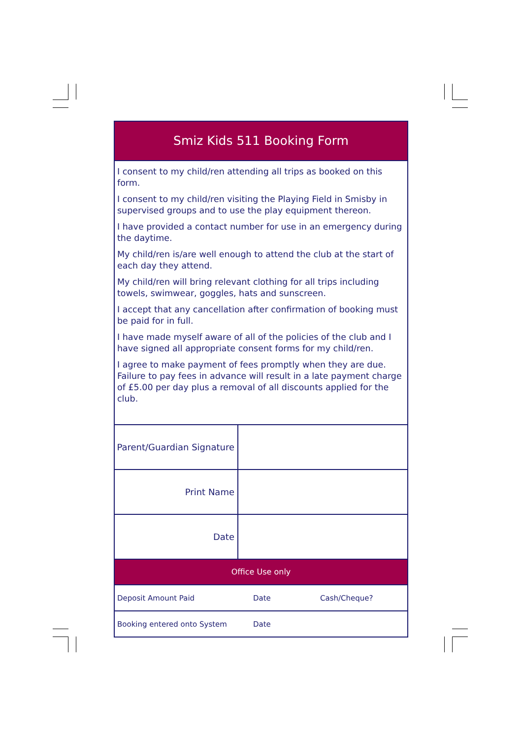Smiz Kids 511 Booking Form
I consent to my child/ren attending all trips as booked on this form.
I consent to my child/ren visiting the Playing Field in Smisby in supervised groups and to use the play equipment thereon.
I have provided a contact number for use in an emergency during the daytime.
My child/ren is/are well enough to attend the club at the start of each day they attend.
My child/ren will bring relevant clothing for all trips including towels, swimwear, goggles, hats and sunscreen.
I accept that any cancellation after confirmation of booking must be paid for in full.
I have made myself aware of all of the policies of the club and I have signed all appropriate consent forms for my child/ren.
I agree to make payment of fees promptly when they are due. Failure to pay fees in advance will result in a late payment charge of £5.00 per day plus a removal of all discounts applied for the club.
| Parent/Guardian Signature | |
| Print Name | |
| Date | |
Office Use only
| Deposit Amount Paid | Date | Cash/Cheque? |
| Booking entered onto System | Date | |